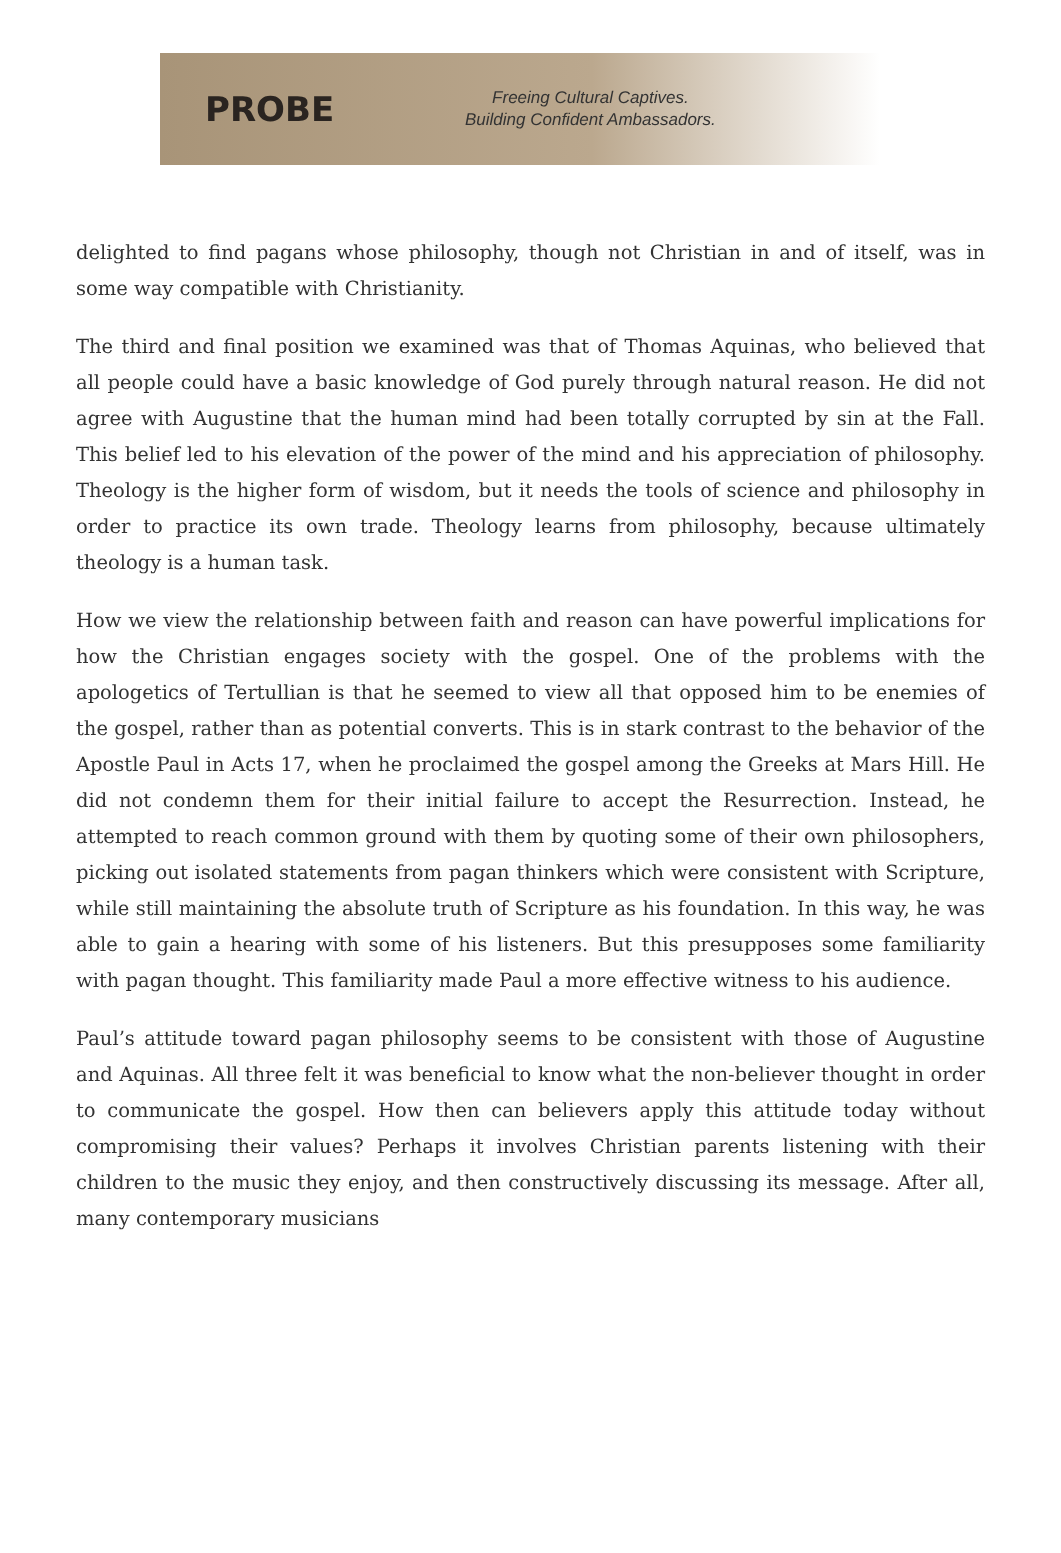PROBE
Freeing Cultural Captives.
Building Confident Ambassadors.
delighted to find pagans whose philosophy, though not Christian in and of itself, was in some way compatible with Christianity.
The third and final position we examined was that of Thomas Aquinas, who believed that all people could have a basic knowledge of God purely through natural reason. He did not agree with Augustine that the human mind had been totally corrupted by sin at the Fall. This belief led to his elevation of the power of the mind and his appreciation of philosophy. Theology is the higher form of wisdom, but it needs the tools of science and philosophy in order to practice its own trade. Theology learns from philosophy, because ultimately theology is a human task.
How we view the relationship between faith and reason can have powerful implications for how the Christian engages society with the gospel. One of the problems with the apologetics of Tertullian is that he seemed to view all that opposed him to be enemies of the gospel, rather than as potential converts. This is in stark contrast to the behavior of the Apostle Paul in Acts 17, when he proclaimed the gospel among the Greeks at Mars Hill. He did not condemn them for their initial failure to accept the Resurrection. Instead, he attempted to reach common ground with them by quoting some of their own philosophers, picking out isolated statements from pagan thinkers which were consistent with Scripture, while still maintaining the absolute truth of Scripture as his foundation. In this way, he was able to gain a hearing with some of his listeners. But this presupposes some familiarity with pagan thought. This familiarity made Paul a more effective witness to his audience.
Paul’s attitude toward pagan philosophy seems to be consistent with those of Augustine and Aquinas. All three felt it was beneficial to know what the non-believer thought in order to communicate the gospel. How then can believers apply this attitude today without compromising their values? Perhaps it involves Christian parents listening with their children to the music they enjoy, and then constructively discussing its message. After all, many contemporary musicians